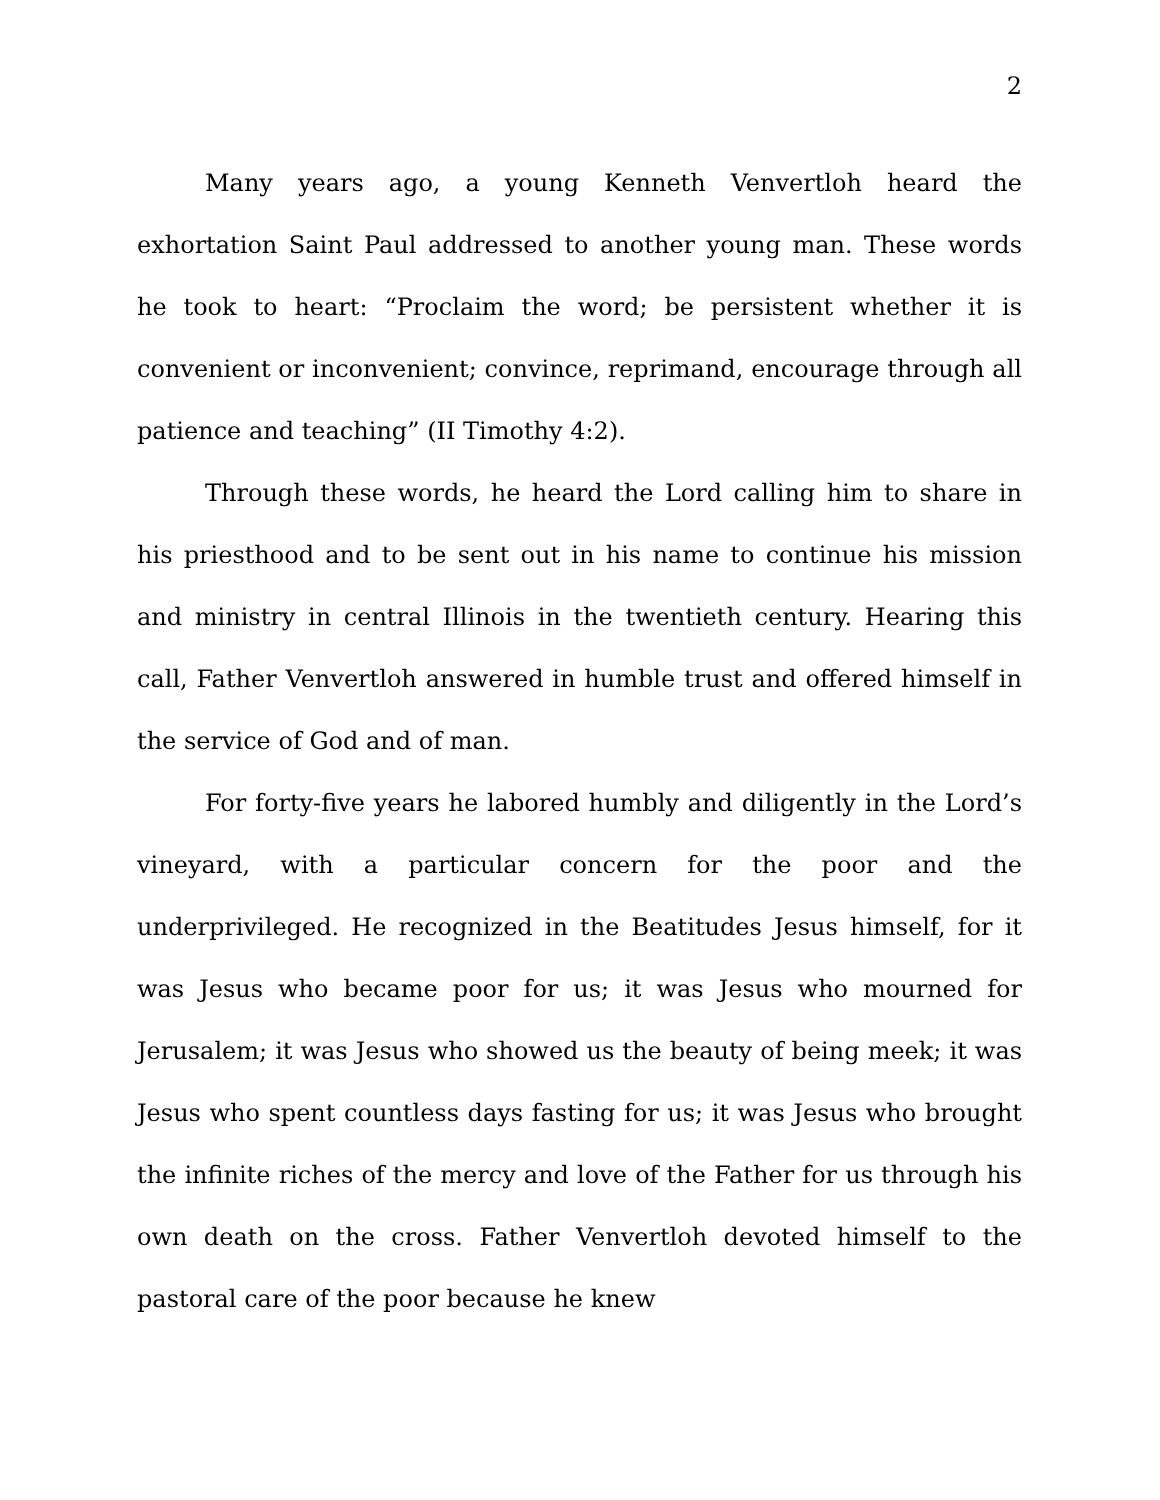2
Many years ago, a young Kenneth Venvertloh heard the exhortation Saint Paul addressed to another young man. These words he took to heart: “Proclaim the word; be persistent whether it is convenient or inconvenient; convince, reprimand, encourage through all patience and teaching” (II Timothy 4:2).
Through these words, he heard the Lord calling him to share in his priesthood and to be sent out in his name to continue his mission and ministry in central Illinois in the twentieth century. Hearing this call, Father Venvertloh answered in humble trust and offered himself in the service of God and of man.
For forty-five years he labored humbly and diligently in the Lord’s vineyard, with a particular concern for the poor and the underprivileged. He recognized in the Beatitudes Jesus himself, for it was Jesus who became poor for us; it was Jesus who mourned for Jerusalem; it was Jesus who showed us the beauty of being meek; it was Jesus who spent countless days fasting for us; it was Jesus who brought the infinite riches of the mercy and love of the Father for us through his own death on the cross. Father Venvertloh devoted himself to the pastoral care of the poor because he knew